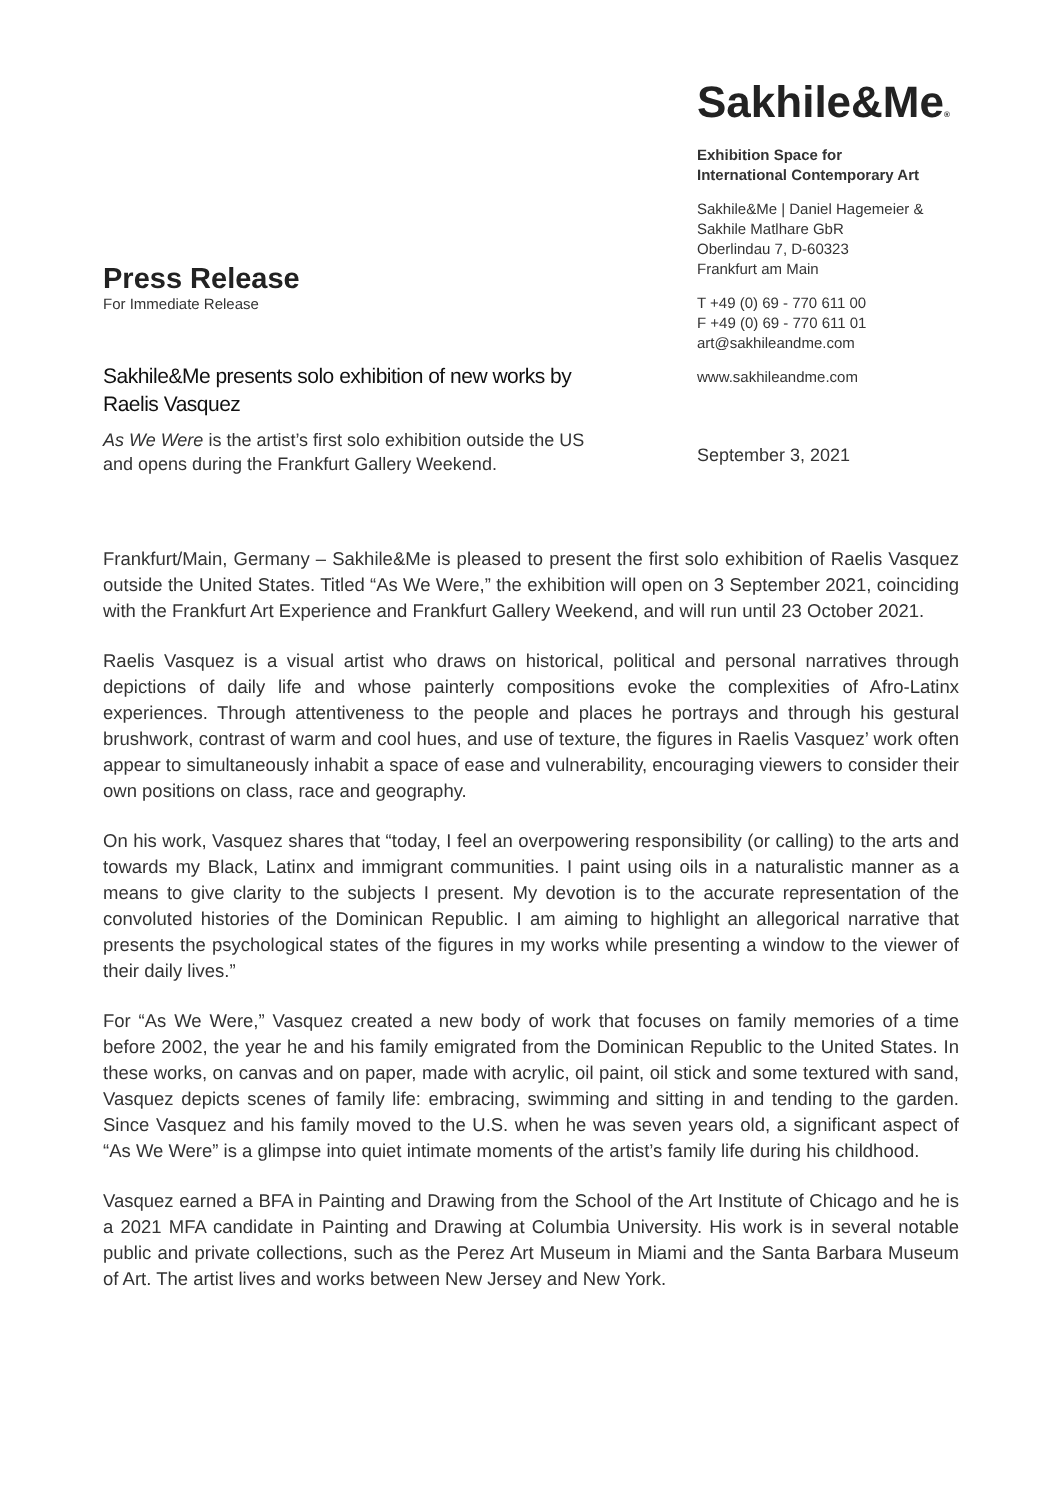Press Release
For Immediate Release
Sakhile&Me presents solo exhibition of new works by Raelis Vasquez
As We Were is the artist’s first solo exhibition outside the US and opens during the Frankfurt Gallery Weekend.
Sakhile&Me®
Exhibition Space for
International Contemporary Art
Sakhile&Me | Daniel Hagemeier & Sakhile Matlhare GbR
Oberlindau 7, D-60323
Frankfurt am Main
T +49 (0) 69 - 770 611 00
F +49 (0) 69 - 770 611 01
art@sakhileandme.com
www.sakhileandme.com
September 3, 2021
Frankfurt/Main, Germany – Sakhile&Me is pleased to present the first solo exhibition of Raelis Vasquez outside the United States. Titled “As We Were,” the exhibition will open on 3 September 2021, coinciding with the Frankfurt Art Experience and Frankfurt Gallery Weekend, and will run until 23 October 2021.
Raelis Vasquez is a visual artist who draws on historical, political and personal narratives through depictions of daily life and whose painterly compositions evoke the complexities of Afro-Latinx experiences. Through attentiveness to the people and places he portrays and through his gestural brushwork, contrast of warm and cool hues, and use of texture, the figures in Raelis Vasquez’ work often appear to simultaneously inhabit a space of ease and vulnerability, encouraging viewers to consider their own positions on class, race and geography.
On his work, Vasquez shares that “today, I feel an overpowering responsibility (or calling) to the arts and towards my Black, Latinx and immigrant communities. I paint using oils in a naturalistic manner as a means to give clarity to the subjects I present. My devotion is to the accurate representation of the convoluted histories of the Dominican Republic. I am aiming to highlight an allegorical narrative that presents the psychological states of the figures in my works while presenting a window to the viewer of their daily lives.”
For “As We Were,” Vasquez created a new body of work that focuses on family memories of a time before 2002, the year he and his family emigrated from the Dominican Republic to the United States. In these works, on canvas and on paper, made with acrylic, oil paint, oil stick and some textured with sand, Vasquez depicts scenes of family life: embracing, swimming and sitting in and tending to the garden. Since Vasquez and his family moved to the U.S. when he was seven years old, a significant aspect of “As We Were” is a glimpse into quiet intimate moments of the artist’s family life during his childhood.
Vasquez earned a BFA in Painting and Drawing from the School of the Art Institute of Chicago and he is a 2021 MFA candidate in Painting and Drawing at Columbia University. His work is in several notable public and private collections, such as the Perez Art Museum in Miami and the Santa Barbara Museum of Art. The artist lives and works between New Jersey and New York.